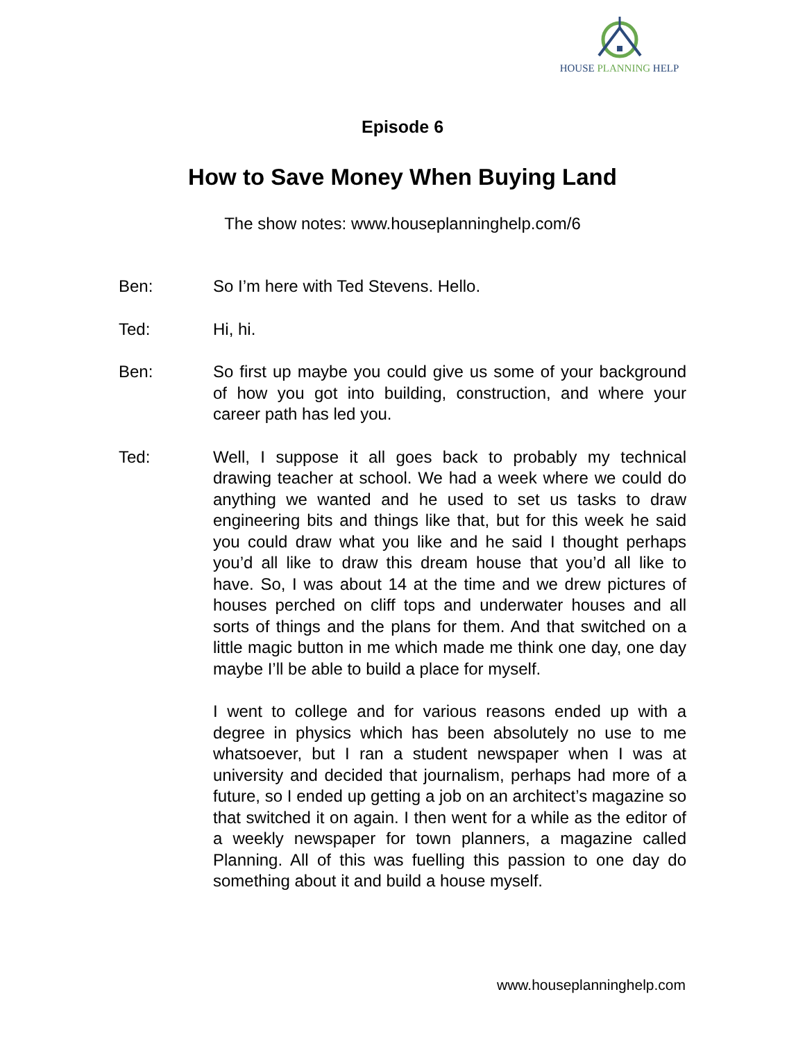HOUSE PLANNING HELP
Episode 6
How to Save Money When Buying Land
The show notes: www.houseplanninghelp.com/6
Ben: So I’m here with Ted Stevens. Hello.
Ted: Hi, hi.
Ben: So first up maybe you could give us some of your background of how you got into building, construction, and where your career path has led you.
Ted: Well, I suppose it all goes back to probably my technical drawing teacher at school. We had a week where we could do anything we wanted and he used to set us tasks to draw engineering bits and things like that, but for this week he said you could draw what you like and he said I thought perhaps you’d all like to draw this dream house that you’d all like to have. So, I was about 14 at the time and we drew pictures of houses perched on cliff tops and underwater houses and all sorts of things and the plans for them. And that switched on a little magic button in me which made me think one day, one day maybe I’ll be able to build a place for myself.
I went to college and for various reasons ended up with a degree in physics which has been absolutely no use to me whatsoever, but I ran a student newspaper when I was at university and decided that journalism, perhaps had more of a future, so I ended up getting a job on an architect’s magazine so that switched it on again. I then went for a while as the editor of a weekly newspaper for town planners, a magazine called Planning. All of this was fuelling this passion to one day do something about it and build a house myself.
www.houseplanninghelp.com